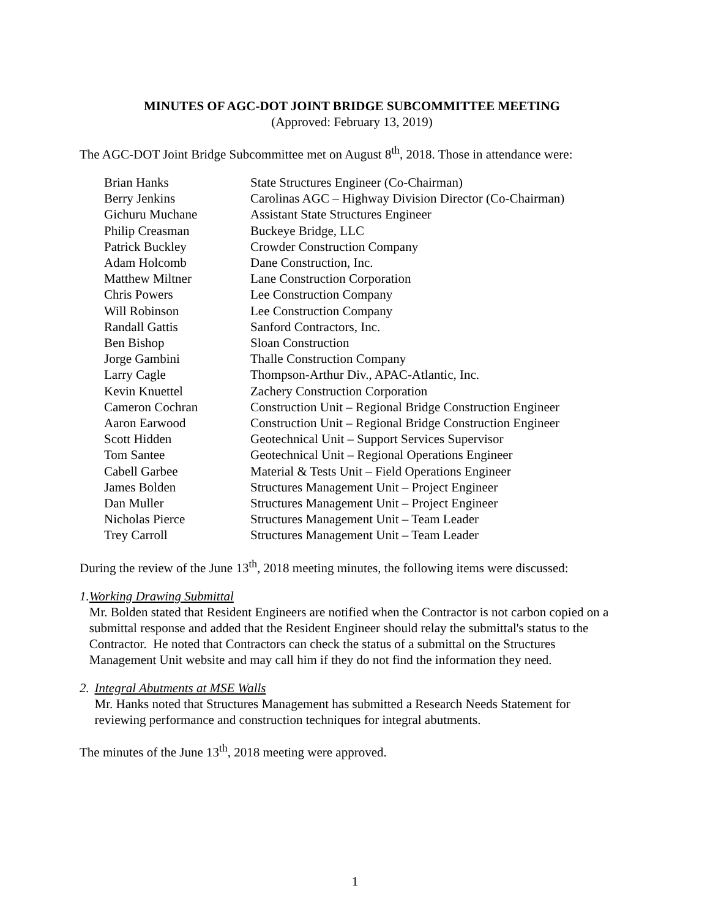MINUTES OF AGC-DOT JOINT BRIDGE SUBCOMMITTEE MEETING
(Approved: February 13, 2019)
The AGC-DOT Joint Bridge Subcommittee met on August 8<sup>th</sup>, 2018. Those in attendance were:
| Brian Hanks | State Structures Engineer (Co-Chairman) |
| Berry Jenkins | Carolinas AGC – Highway Division Director (Co-Chairman) |
| Gichuru Muchane | Assistant State Structures Engineer |
| Philip Creasman | Buckeye Bridge, LLC |
| Patrick Buckley | Crowder Construction Company |
| Adam Holcomb | Dane Construction, Inc. |
| Matthew Miltner | Lane Construction Corporation |
| Chris Powers | Lee Construction Company |
| Will Robinson | Lee Construction Company |
| Randall Gattis | Sanford Contractors, Inc. |
| Ben Bishop | Sloan Construction |
| Jorge Gambini | Thalle Construction Company |
| Larry Cagle | Thompson-Arthur Div., APAC-Atlantic, Inc. |
| Kevin Knuettel | Zachery Construction Corporation |
| Cameron Cochran | Construction Unit – Regional Bridge Construction Engineer |
| Aaron Earwood | Construction Unit – Regional Bridge Construction Engineer |
| Scott Hidden | Geotechnical Unit – Support Services Supervisor |
| Tom Santee | Geotechnical Unit – Regional Operations Engineer |
| Cabell Garbee | Material & Tests Unit – Field Operations Engineer |
| James Bolden | Structures Management Unit – Project Engineer |
| Dan Muller | Structures Management Unit – Project Engineer |
| Nicholas Pierce | Structures Management Unit – Team Leader |
| Trey Carroll | Structures Management Unit – Team Leader |
During the review of the June 13<sup>th</sup>, 2018 meeting minutes, the following items were discussed:
1. Working Drawing Submittal
Mr. Bolden stated that Resident Engineers are notified when the Contractor is not carbon copied on a submittal response and added that the Resident Engineer should relay the submittal's status to the Contractor. He noted that Contractors can check the status of a submittal on the Structures Management Unit website and may call him if they do not find the information they need.
2. Integral Abutments at MSE Walls
Mr. Hanks noted that Structures Management has submitted a Research Needs Statement for reviewing performance and construction techniques for integral abutments.
The minutes of the June 13<sup>th</sup>, 2018 meeting were approved.
1